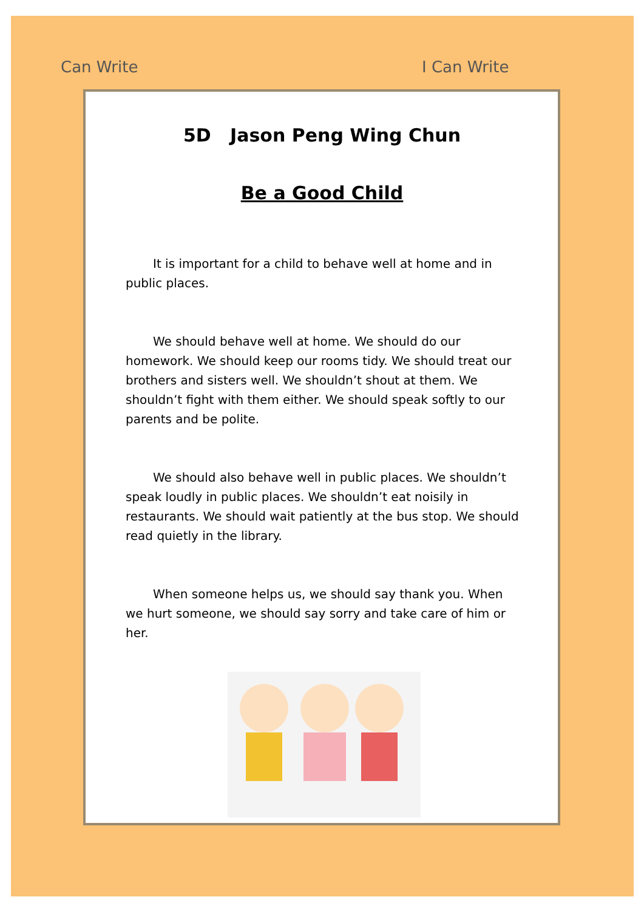Can Write I Can Write
5D Jason Peng Wing Chun
Be a Good Child
It is important for a child to behave well at home and in public places.
We should behave well at home. We should do our homework. We should keep our rooms tidy. We should treat our brothers and sisters well. We shouldn’t shout at them. We shouldn’t fight with them either. We should speak softly to our parents and be polite.
We should also behave well in public places. We shouldn’t speak loudly in public places. We shouldn’t eat noisily in restaurants. We should wait patiently at the bus stop. We should read quietly in the library.
When someone helps us, we should say thank you. When we hurt someone, we should say sorry and take care of him or her.